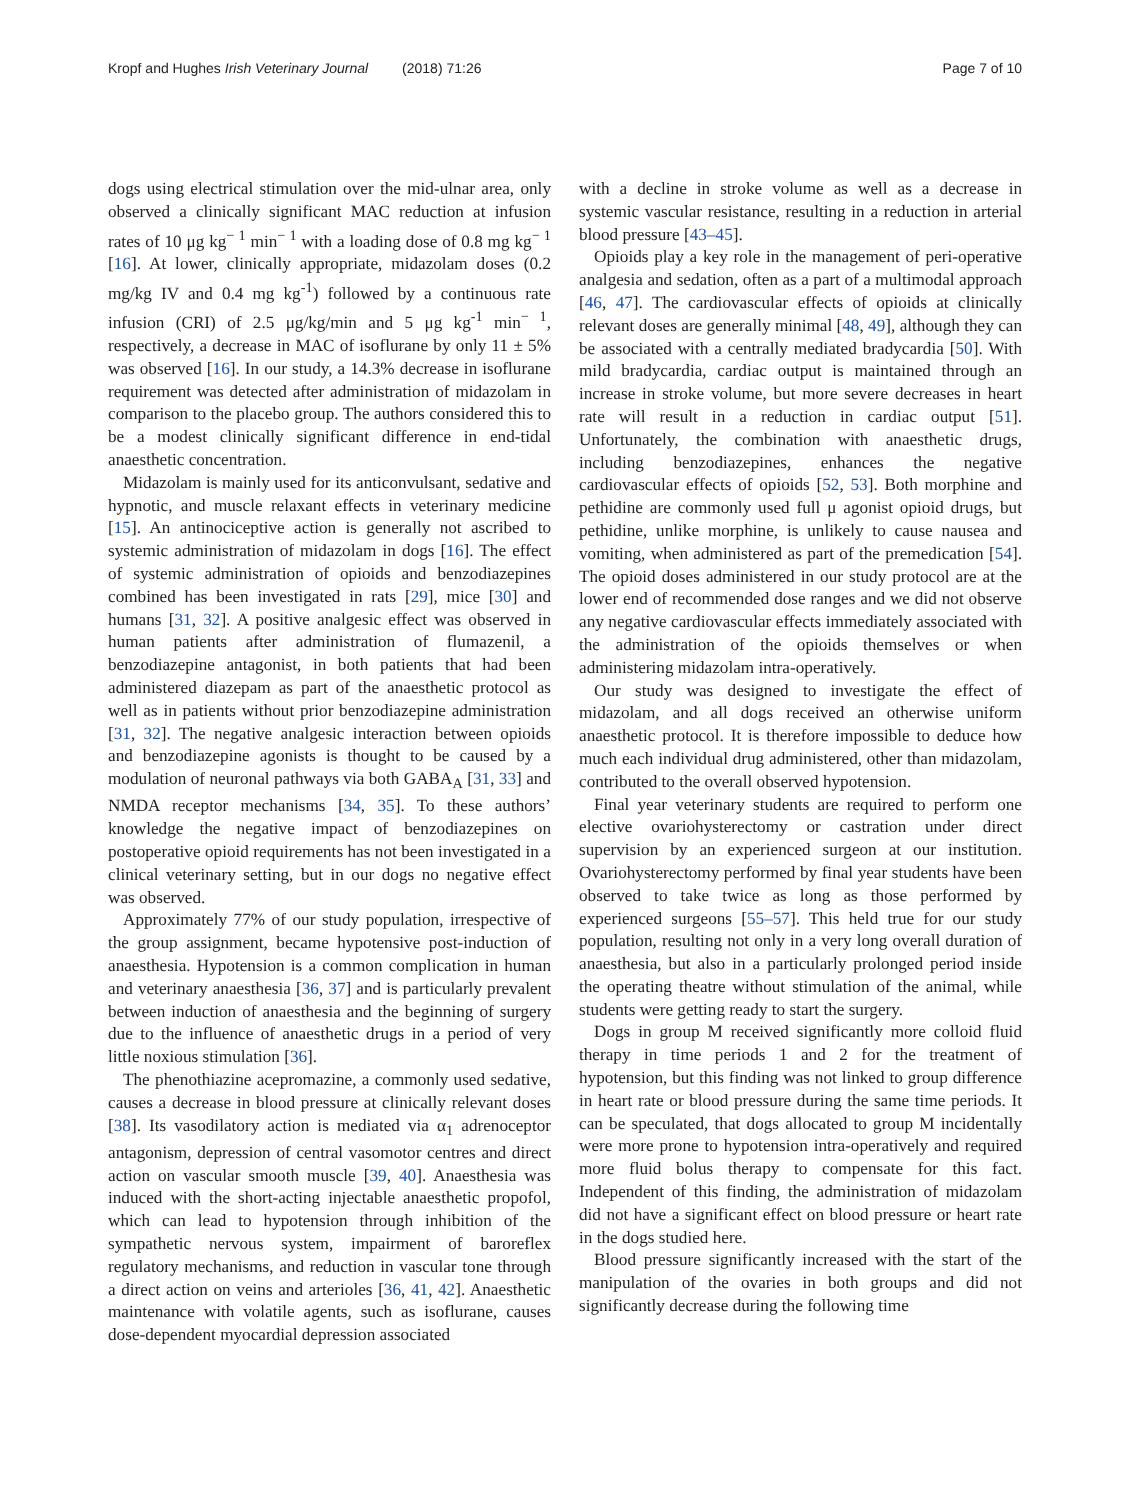Kropf and Hughes Irish Veterinary Journal (2018) 71:26
Page 7 of 10
dogs using electrical stimulation over the mid-ulnar area, only observed a clinically significant MAC reduction at infusion rates of 10 μg kg<sup>− 1</sup> min<sup>− 1</sup> with a loading dose of 0.8 mg kg<sup>− 1</sup> [16]. At lower, clinically appropriate, midazolam doses (0.2 mg/kg IV and 0.4 mg kg<sup>-1</sup>) followed by a continuous rate infusion (CRI) of 2.5 μg/kg/min and 5 μg kg<sup>-1</sup> min<sup>− 1</sup>, respectively, a decrease in MAC of isoflurane by only 11 ± 5% was observed [16]. In our study, a 14.3% decrease in isoflurane requirement was detected after administration of midazolam in comparison to the placebo group. The authors considered this to be a modest clinically significant difference in end-tidal anaesthetic concentration.
Midazolam is mainly used for its anticonvulsant, sedative and hypnotic, and muscle relaxant effects in veterinary medicine [15]. An antinociceptive action is generally not ascribed to systemic administration of midazolam in dogs [16]. The effect of systemic administration of opioids and benzodiazepines combined has been investigated in rats [29], mice [30] and humans [31, 32]. A positive analgesic effect was observed in human patients after administration of flumazenil, a benzodiazepine antagonist, in both patients that had been administered diazepam as part of the anaesthetic protocol as well as in patients without prior benzodiazepine administration [31, 32]. The negative analgesic interaction between opioids and benzodiazepine agonists is thought to be caused by a modulation of neuronal pathways via both GABA<sub>A</sub> [31, 33] and NMDA receptor mechanisms [34, 35]. To these authors’ knowledge the negative impact of benzodiazepines on postoperative opioid requirements has not been investigated in a clinical veterinary setting, but in our dogs no negative effect was observed.
Approximately 77% of our study population, irrespective of the group assignment, became hypotensive post-induction of anaesthesia. Hypotension is a common complication in human and veterinary anaesthesia [36, 37] and is particularly prevalent between induction of anaesthesia and the beginning of surgery due to the influence of anaesthetic drugs in a period of very little noxious stimulation [36].
The phenothiazine acepromazine, a commonly used sedative, causes a decrease in blood pressure at clinically relevant doses [38]. Its vasodilatory action is mediated via α<sub>1</sub> adrenoceptor antagonism, depression of central vasomotor centres and direct action on vascular smooth muscle [39, 40]. Anaesthesia was induced with the short-acting injectable anaesthetic propofol, which can lead to hypotension through inhibition of the sympathetic nervous system, impairment of baroreflex regulatory mechanisms, and reduction in vascular tone through a direct action on veins and arterioles [36, 41, 42]. Anaesthetic maintenance with volatile agents, such as isoflurane, causes dose-dependent myocardial depression associated
with a decline in stroke volume as well as a decrease in systemic vascular resistance, resulting in a reduction in arterial blood pressure [43–45].
Opioids play a key role in the management of peri-operative analgesia and sedation, often as a part of a multimodal approach [46, 47]. The cardiovascular effects of opioids at clinically relevant doses are generally minimal [48, 49], although they can be associated with a centrally mediated bradycardia [50]. With mild bradycardia, cardiac output is maintained through an increase in stroke volume, but more severe decreases in heart rate will result in a reduction in cardiac output [51]. Unfortunately, the combination with anaesthetic drugs, including benzodiazepines, enhances the negative cardiovascular effects of opioids [52, 53]. Both morphine and pethidine are commonly used full μ agonist opioid drugs, but pethidine, unlike morphine, is unlikely to cause nausea and vomiting, when administered as part of the premedication [54]. The opioid doses administered in our study protocol are at the lower end of recommended dose ranges and we did not observe any negative cardiovascular effects immediately associated with the administration of the opioids themselves or when administering midazolam intra-operatively.
Our study was designed to investigate the effect of midazolam, and all dogs received an otherwise uniform anaesthetic protocol. It is therefore impossible to deduce how much each individual drug administered, other than midazolam, contributed to the overall observed hypotension.
Final year veterinary students are required to perform one elective ovariohysterectomy or castration under direct supervision by an experienced surgeon at our institution. Ovariohysterectomy performed by final year students have been observed to take twice as long as those performed by experienced surgeons [55–57]. This held true for our study population, resulting not only in a very long overall duration of anaesthesia, but also in a particularly prolonged period inside the operating theatre without stimulation of the animal, while students were getting ready to start the surgery.
Dogs in group M received significantly more colloid fluid therapy in time periods 1 and 2 for the treatment of hypotension, but this finding was not linked to group difference in heart rate or blood pressure during the same time periods. It can be speculated, that dogs allocated to group M incidentally were more prone to hypotension intra-operatively and required more fluid bolus therapy to compensate for this fact. Independent of this finding, the administration of midazolam did not have a significant effect on blood pressure or heart rate in the dogs studied here.
Blood pressure significantly increased with the start of the manipulation of the ovaries in both groups and did not significantly decrease during the following time